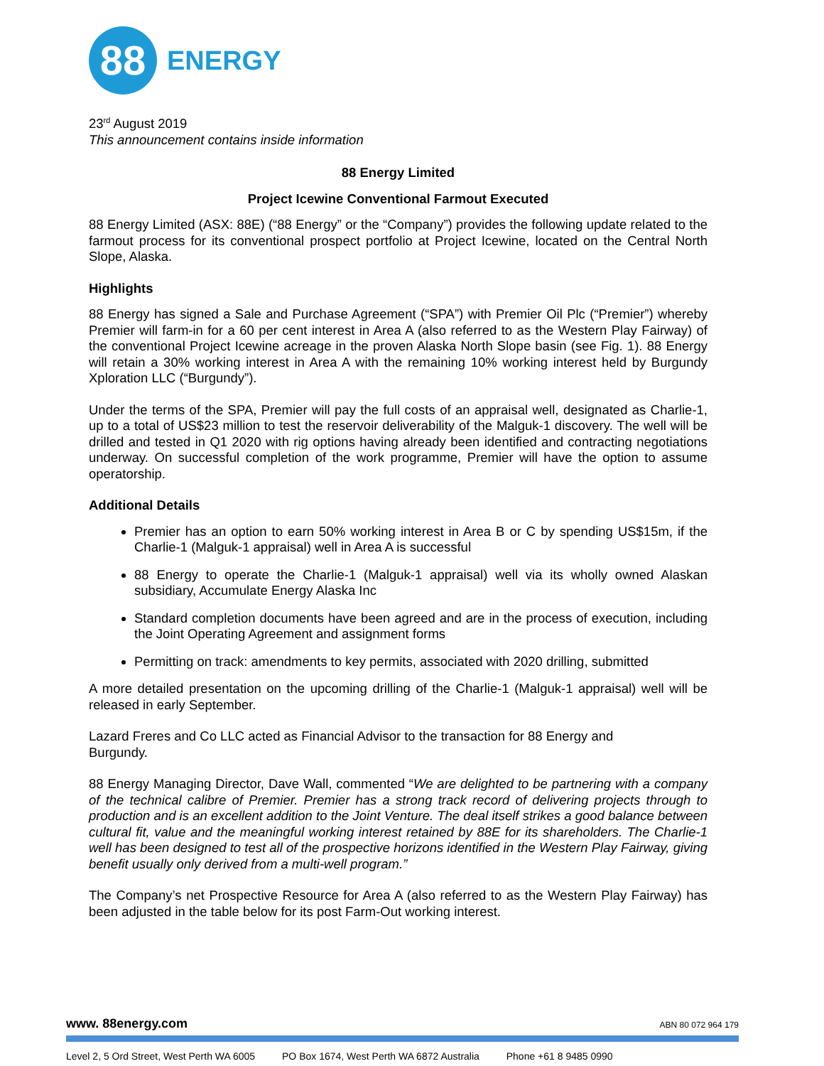88
ENERGY
23<sup>rd</sup> August 2019
This announcement contains inside information
88 Energy Limited
Project Icewine Conventional Farmout Executed
88 Energy Limited (ASX: 88E) (“88 Energy” or the “Company”) provides the following update related to the farmout process for its conventional prospect portfolio at Project Icewine, located on the Central North Slope, Alaska.
Highlights
88 Energy has signed a Sale and Purchase Agreement (“SPA”) with Premier Oil Plc (“Premier”) whereby Premier will farm-in for a 60 per cent interest in Area A (also referred to as the Western Play Fairway) of the conventional Project Icewine acreage in the proven Alaska North Slope basin (see Fig. 1). 88 Energy will retain a 30% working interest in Area A with the remaining 10% working interest held by Burgundy Xploration LLC (“Burgundy”).
Under the terms of the SPA, Premier will pay the full costs of an appraisal well, designated as Charlie-1, up to a total of US$23 million to test the reservoir deliverability of the Malguk-1 discovery. The well will be drilled and tested in Q1 2020 with rig options having already been identified and contracting negotiations underway. On successful completion of the work programme, Premier will have the option to assume operatorship.
Additional Details
Premier has an option to earn 50% working interest in Area B or C by spending US$15m, if the Charlie-1 (Malguk-1 appraisal) well in Area A is successful
88 Energy to operate the Charlie-1 (Malguk-1 appraisal) well via its wholly owned Alaskan subsidiary, Accumulate Energy Alaska Inc
Standard completion documents have been agreed and are in the process of execution, including the Joint Operating Agreement and assignment forms
Permitting on track: amendments to key permits, associated with 2020 drilling, submitted
A more detailed presentation on the upcoming drilling of the Charlie-1 (Malguk-1 appraisal) well will be released in early September.
Lazard Freres and Co LLC acted as Financial Advisor to the transaction for 88 Energy and
Burgundy.
88 Energy Managing Director, Dave Wall, commented “We are delighted to be partnering with a company of the technical calibre of Premier. Premier has a strong track record of delivering projects through to production and is an excellent addition to the Joint Venture. The deal itself strikes a good balance between cultural fit, value and the meaningful working interest retained by 88E for its shareholders. The Charlie-1 well has been designed to test all of the prospective horizons identified in the Western Play Fairway, giving benefit usually only derived from a multi-well program.”
The Company’s net Prospective Resource for Area A (also referred to as the Western Play Fairway) has been adjusted in the table below for its post Farm-Out working interest.
www. 88energy.com ABN 80 072 964 179
Level 2, 5 Ord Street, West Perth WA 6005 PO Box 1674, West Perth WA 6872 Australia Phone +61 8 9485 0990